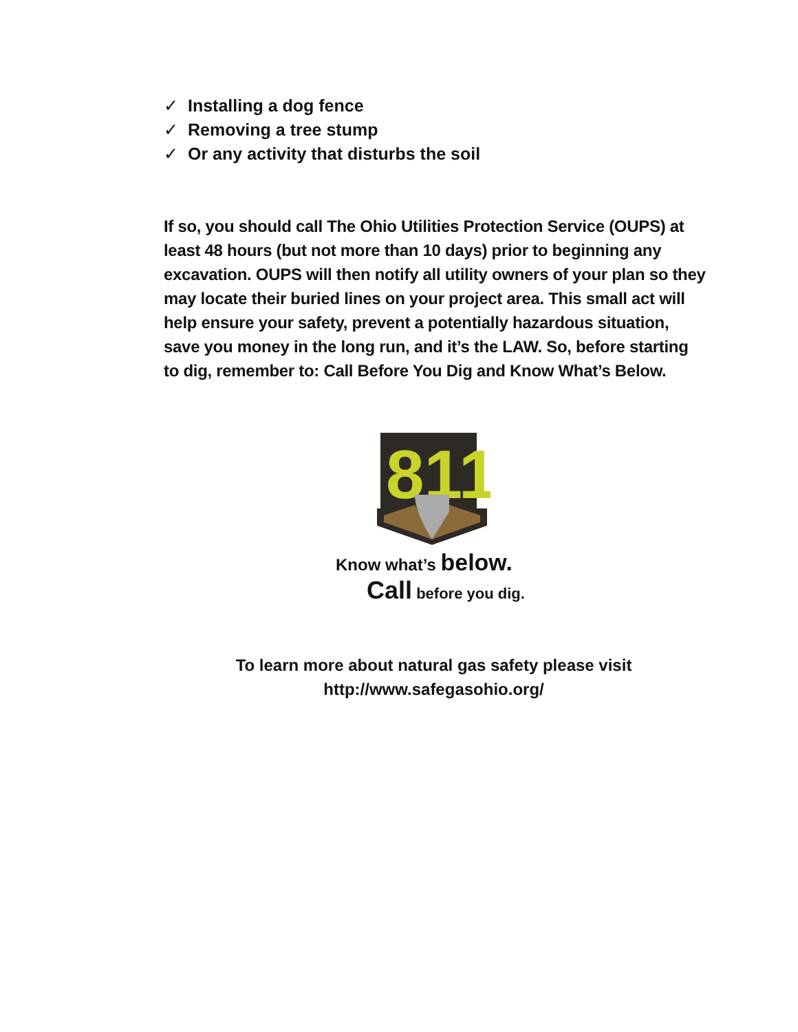✓ Installing a dog fence
✓ Removing a tree stump
✓ Or any activity that disturbs the soil
If so, you should call The Ohio Utilities Protection Service (OUPS) at least 48 hours (but not more than 10 days) prior to beginning any excavation. OUPS will then notify all utility owners of your plan so they may locate their buried lines on your project area. This small act will help ensure your safety, prevent a potentially hazardous situation, save you money in the long run, and it’s the LAW. So, before starting to dig, remember to: Call Before You Dig and Know What’s Below.
811
Know what’s below.
Call before you dig.
To learn more about natural gas safety please visit
http://www.safegasohio.org/